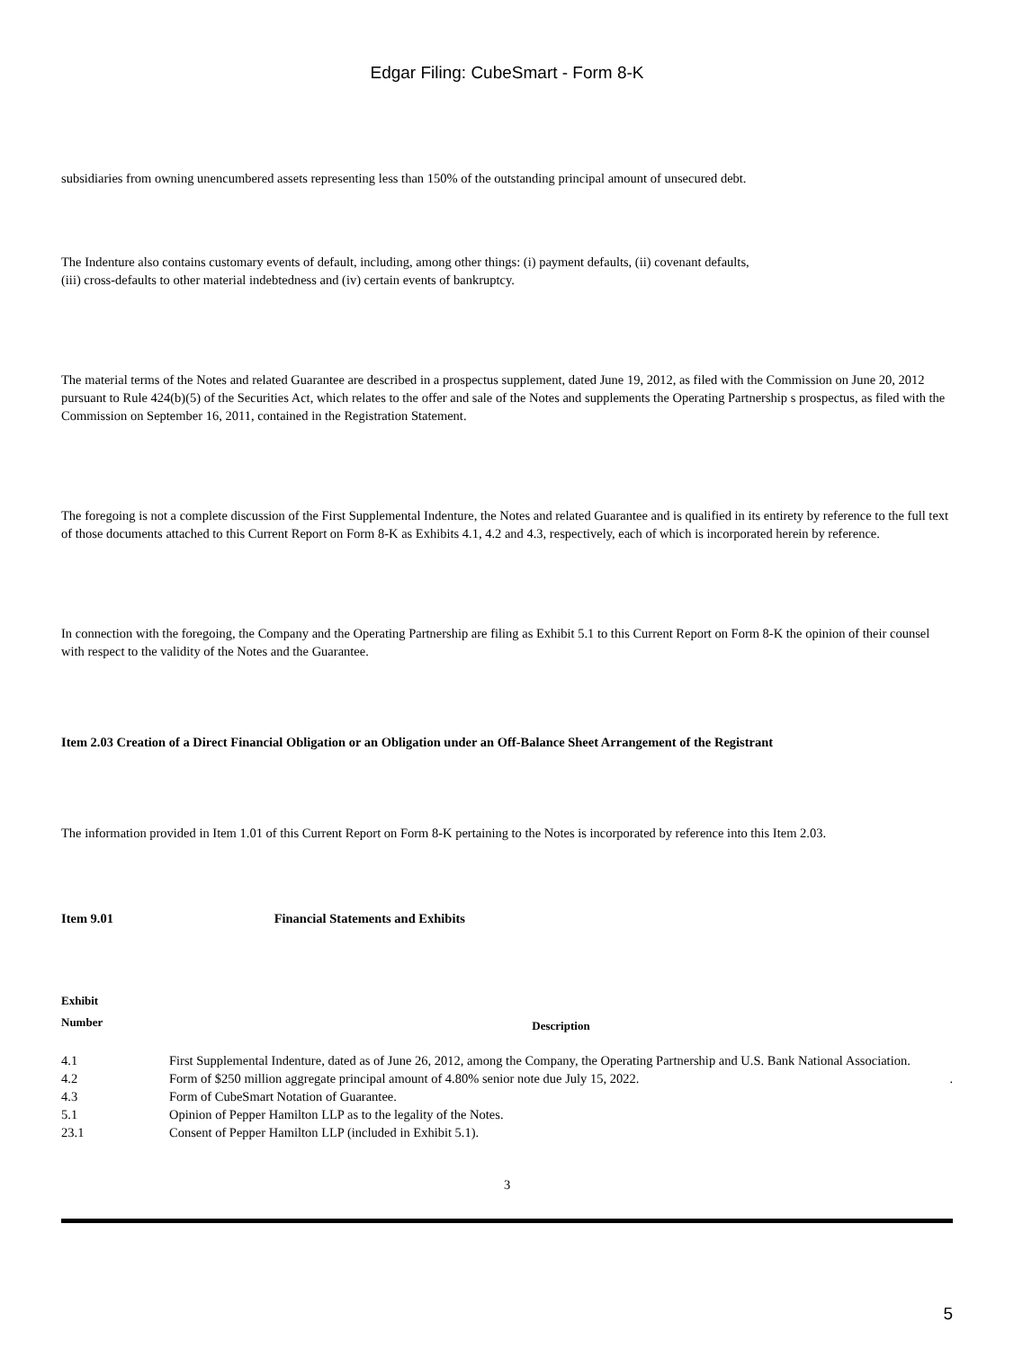Edgar Filing: CubeSmart - Form 8-K
subsidiaries from owning unencumbered assets representing less than 150% of the outstanding principal amount of unsecured debt.
The Indenture also contains customary events of default, including, among other things: (i) payment defaults, (ii) covenant defaults,
(iii) cross-defaults to other material indebtedness and (iv) certain events of bankruptcy.
The material terms of the Notes and related Guarantee are described in a prospectus supplement, dated June 19, 2012, as filed with the Commission on June 20, 2012 pursuant to Rule 424(b)(5) of the Securities Act, which relates to the offer and sale of the Notes and supplements the Operating Partnership s prospectus, as filed with the Commission on September 16, 2011, contained in the Registration Statement.
The foregoing is not a complete discussion of the First Supplemental Indenture, the Notes and related Guarantee and is qualified in its entirety by reference to the full text of those documents attached to this Current Report on Form 8-K as Exhibits 4.1, 4.2 and 4.3, respectively, each of which is incorporated herein by reference.
In connection with the foregoing, the Company and the Operating Partnership are filing as Exhibit 5.1 to this Current Report on Form 8-K the opinion of their counsel with respect to the validity of the Notes and the Guarantee.
Item 2.03 Creation of a Direct Financial Obligation or an Obligation under an Off-Balance Sheet Arrangement of the Registrant
The information provided in Item 1.01 of this Current Report on Form 8-K pertaining to the Notes is incorporated by reference into this Item 2.03.
Item 9.01 Financial Statements and Exhibits
| Exhibit Number | Description |
| --- | --- |
| 4.1 | First Supplemental Indenture, dated as of June 26, 2012, among the Company, the Operating Partnership and U.S. Bank National Association. |
| 4.2 | Form of $250 million aggregate principal amount of 4.80% senior note due July 15, 2022. . |
| 4.3 | Form of CubeSmart Notation of Guarantee. |
| 5.1 | Opinion of Pepper Hamilton LLP as to the legality of the Notes. |
| 23.1 | Consent of Pepper Hamilton LLP (included in Exhibit 5.1). |
3
5